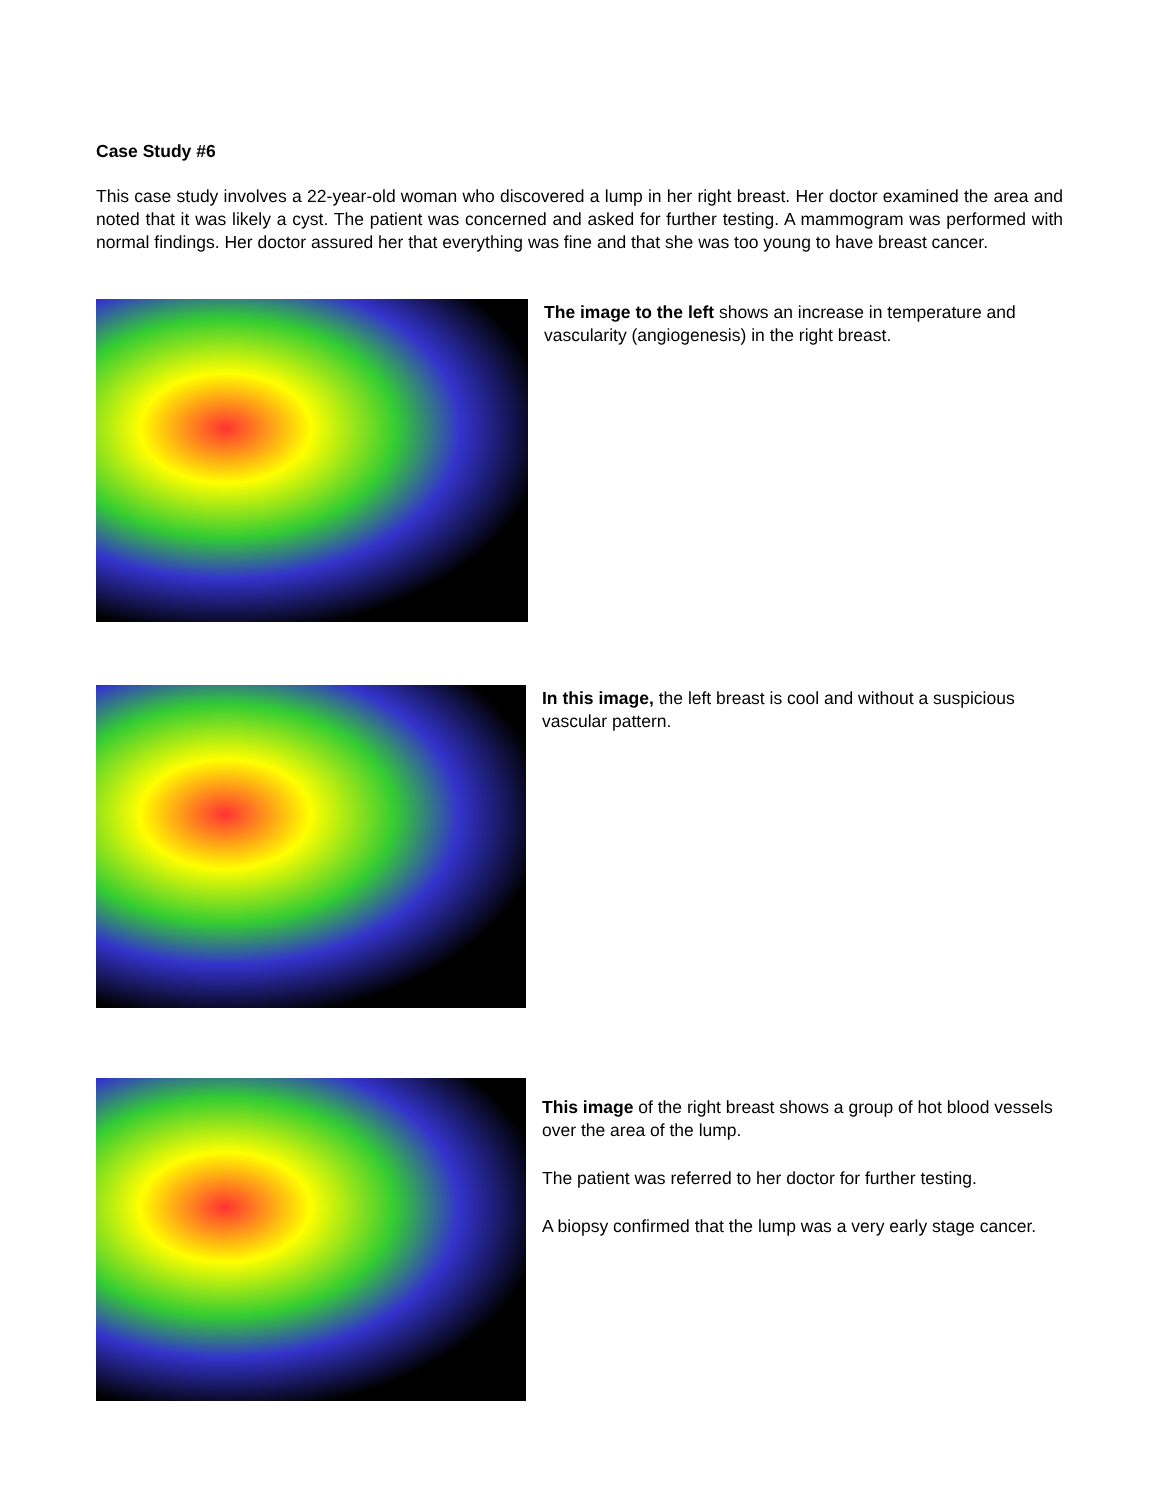Case Study #6
This case study involves a 22-year-old woman who discovered a lump in her right breast. Her doctor examined the area and noted that it was likely a cyst. The patient was concerned and asked for further testing. A mammogram was performed with normal findings. Her doctor assured her that everything was fine and that she was too young to have breast cancer.
The image to the left shows an increase in temperature and vascularity (angiogenesis) in the right breast.
In this image, the left breast is cool and without a suspicious vascular pattern.
This image of the right breast shows a group of hot blood vessels over the area of the lump.
The patient was referred to her doctor for further testing.
A biopsy confirmed that the lump was a very early stage cancer.